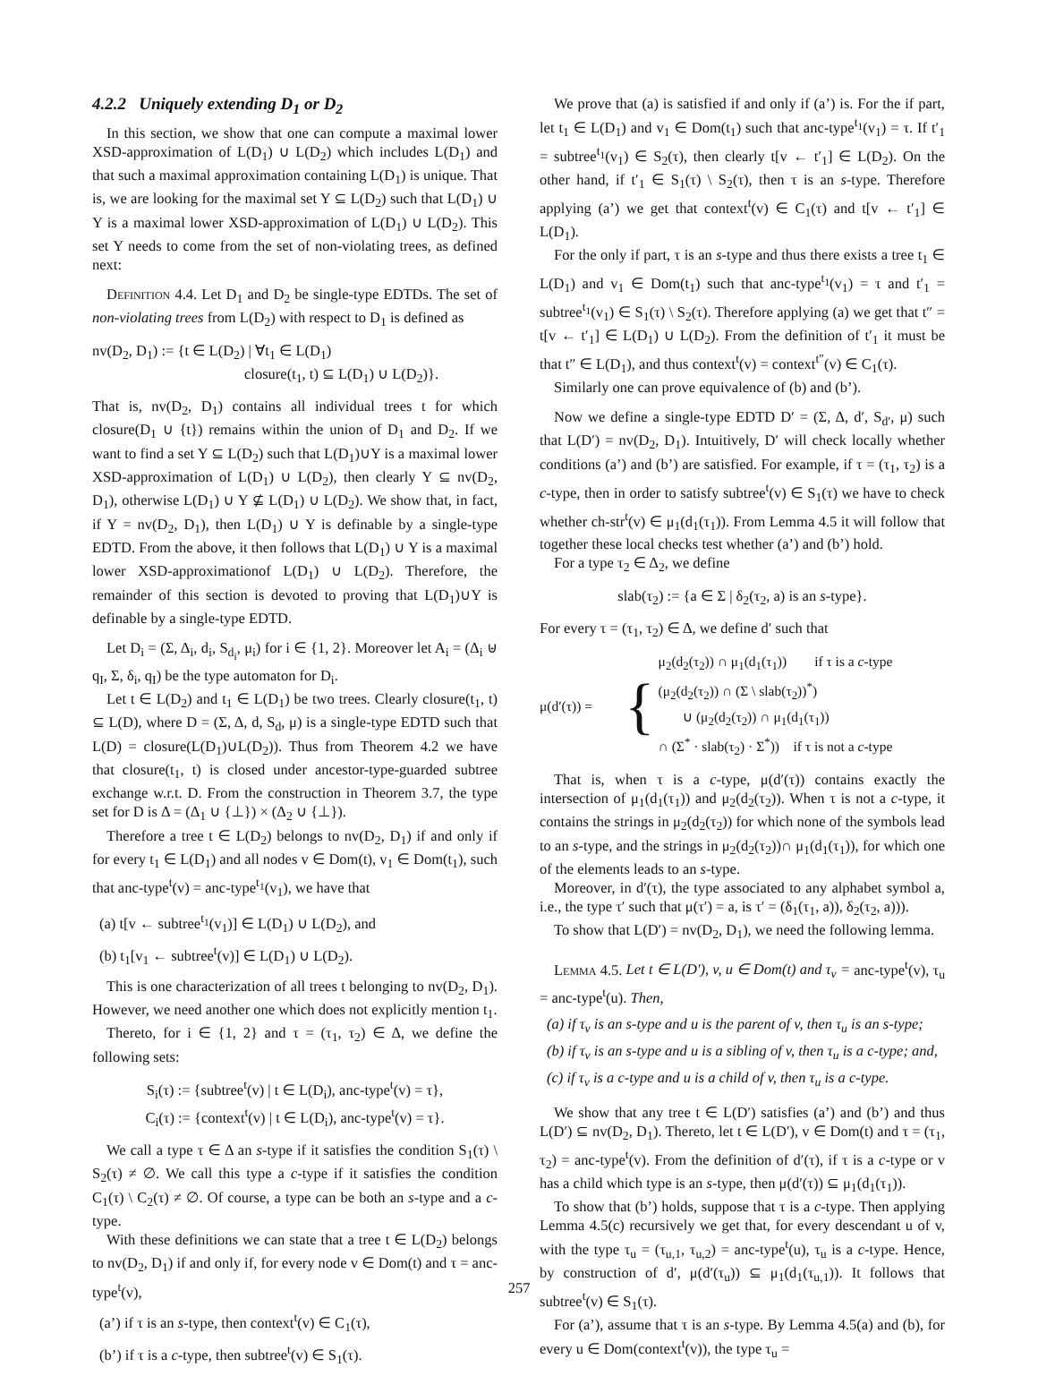4.2.2 Uniquely extending D<sub>1</sub> or D<sub>2</sub>
In this section, we show that one can compute a maximal lower XSD-approximation of L(D<sub>1</sub>) ∪ L(D<sub>2</sub>) which includes L(D<sub>1</sub>) and that such a maximal approximation containing L(D<sub>1</sub>) is unique. That is, we are looking for the maximal set Y ⊆ L(D<sub>2</sub>) such that L(D<sub>1</sub>) ∪ Y is a maximal lower XSD-approximation of L(D<sub>1</sub>) ∪ L(D<sub>2</sub>). This set Y needs to come from the set of non-violating trees, as defined next:
Definition 4.4. Let D<sub>1</sub> and D<sub>2</sub> be single-type EDTDs. The set of non-violating trees from L(D<sub>2</sub>) with respect to D<sub>1</sub> is defined as
nv(D<sub>2</sub>, D<sub>1</sub>) := {t ∈ L(D<sub>2</sub>) | ∀t<sub>1</sub> ∈ L(D<sub>1</sub>)
closure(t<sub>1</sub>, t) ⊆ L(D<sub>1</sub>) ∪ L(D<sub>2</sub>)}.
That is, nv(D<sub>2</sub>, D<sub>1</sub>) contains all individual trees t for which closure(D<sub>1</sub> ∪ {t}) remains within the union of D<sub>1</sub> and D<sub>2</sub>. If we want to find a set Y ⊆ L(D<sub>2</sub>) such that L(D<sub>1</sub>)∪Y is a maximal lower XSD-approximation of L(D<sub>1</sub>) ∪ L(D<sub>2</sub>), then clearly Y ⊆ nv(D<sub>2</sub>, D<sub>1</sub>), otherwise L(D<sub>1</sub>) ∪ Y ⊈ L(D<sub>1</sub>) ∪ L(D<sub>2</sub>). We show that, in fact, if Y = nv(D<sub>2</sub>, D<sub>1</sub>), then L(D<sub>1</sub>) ∪ Y is definable by a single-type EDTD. From the above, it then follows that L(D<sub>1</sub>) ∪ Y is a maximal lower XSD-approximationof L(D<sub>1</sub>) ∪ L(D<sub>2</sub>). Therefore, the remainder of this section is devoted to proving that L(D<sub>1</sub>)∪Y is definable by a single-type EDTD.
Let D<sub>i</sub> = (Σ, Δ<sub>i</sub>, d<sub>i</sub>, S<sub>d<sub>i</sub></sub>, μ<sub>i</sub>) for i ∈ {1, 2}. Moreover let A<sub>i</sub> = (Δ<sub>i</sub> ⊎ q<sub>I</sub>, Σ, δ<sub>i</sub>, q<sub>I</sub>) be the type automaton for D<sub>i</sub>.
Let t ∈ L(D<sub>2</sub>) and t<sub>1</sub> ∈ L(D<sub>1</sub>) be two trees. Clearly closure(t<sub>1</sub>, t) ⊆ L(D), where D = (Σ, Δ, d, S<sub>d</sub>, μ) is a single-type EDTD such that L(D) = closure(L(D<sub>1</sub>)∪L(D<sub>2</sub>)). Thus from Theorem 4.2 we have that closure(t<sub>1</sub>, t) is closed under ancestor-type-guarded subtree exchange w.r.t. D. From the construction in Theorem 3.7, the type set for D is Δ = (Δ<sub>1</sub> ∪ {⊥}) × (Δ<sub>2</sub> ∪ {⊥}).
Therefore a tree t ∈ L(D<sub>2</sub>) belongs to nv(D<sub>2</sub>, D<sub>1</sub>) if and only if for every t<sub>1</sub> ∈ L(D<sub>1</sub>) and all nodes v ∈ Dom(t), v<sub>1</sub> ∈ Dom(t<sub>1</sub>), such that anc-type<sup>t</sup>(v) = anc-type<sup>t<sub>1</sub></sup>(v<sub>1</sub>), we have that
(a) t[v ← subtree<sup>t<sub>1</sub></sup>(v<sub>1</sub>)] ∈ L(D<sub>1</sub>) ∪ L(D<sub>2</sub>), and
(b) t<sub>1</sub>[v<sub>1</sub> ← subtree<sup>t</sup>(v)] ∈ L(D<sub>1</sub>) ∪ L(D<sub>2</sub>).
This is one characterization of all trees t belonging to nv(D<sub>2</sub>, D<sub>1</sub>). However, we need another one which does not explicitly mention t<sub>1</sub>.
Thereto, for i ∈ {1, 2} and τ = (τ<sub>1</sub>, τ<sub>2</sub>) ∈ Δ, we define the following sets:
S<sub>i</sub>(τ) := {subtree<sup>t</sup>(v) | t ∈ L(D<sub>i</sub>), anc-type<sup>t</sup>(v) = τ},
C<sub>i</sub>(τ) := {context<sup>t</sup>(v) | t ∈ L(D<sub>i</sub>), anc-type<sup>t</sup>(v) = τ}.
We call a type τ ∈ Δ an s-type if it satisfies the condition S<sub>1</sub>(τ) \ S<sub>2</sub>(τ) ≠ ∅. We call this type a c-type if it satisfies the condition C<sub>1</sub>(τ) \ C<sub>2</sub>(τ) ≠ ∅. Of course, a type can be both an s-type and a c-type.
With these definitions we can state that a tree t ∈ L(D<sub>2</sub>) belongs to nv(D<sub>2</sub>, D<sub>1</sub>) if and only if, for every node v ∈ Dom(t) and τ = anc-type<sup>t</sup>(v),
(a’) if τ is an s-type, then context<sup>t</sup>(v) ∈ C<sub>1</sub>(τ),
(b’) if τ is a c-type, then subtree<sup>t</sup>(v) ∈ S<sub>1</sub>(τ).
We prove that (a) is satisfied if and only if (a’) is. For the if part, let t<sub>1</sub> ∈ L(D<sub>1</sub>) and v<sub>1</sub> ∈ Dom(t<sub>1</sub>) such that anc-type<sup>t<sub>1</sub></sup>(v<sub>1</sub>) = τ. If t′<sub>1</sub> = subtree<sup>t<sub>1</sub></sup>(v<sub>1</sub>) ∈ S<sub>2</sub>(τ), then clearly t[v ← t′<sub>1</sub>] ∈ L(D<sub>2</sub>). On the other hand, if t′<sub>1</sub> ∈ S<sub>1</sub>(τ) \ S<sub>2</sub>(τ), then τ is an s-type. Therefore applying (a’) we get that context<sup>t</sup>(v) ∈ C<sub>1</sub>(τ) and t[v ← t′<sub>1</sub>] ∈ L(D<sub>1</sub>).
For the only if part, τ is an s-type and thus there exists a tree t<sub>1</sub> ∈ L(D<sub>1</sub>) and v<sub>1</sub> ∈ Dom(t<sub>1</sub>) such that anc-type<sup>t<sub>1</sub></sup>(v<sub>1</sub>) = τ and t′<sub>1</sub> = subtree<sup>t<sub>1</sub></sup>(v<sub>1</sub>) ∈ S<sub>1</sub>(τ) \ S<sub>2</sub>(τ). Therefore applying (a) we get that t″ = t[v ← t′<sub>1</sub>] ∈ L(D<sub>1</sub>) ∪ L(D<sub>2</sub>). From the definition of t′<sub>1</sub> it must be that t″ ∈ L(D<sub>1</sub>), and thus context<sup>t</sup>(v) = context<sup>t″</sup>(v) ∈ C<sub>1</sub>(τ).
Similarly one can prove equivalence of (b) and (b’).
Now we define a single-type EDTD D′ = (Σ, Δ, d′, S<sub>d′</sub>, μ) such that L(D′) = nv(D<sub>2</sub>, D<sub>1</sub>). Intuitively, D′ will check locally whether conditions (a’) and (b’) are satisfied. For example, if τ = (τ<sub>1</sub>, τ<sub>2</sub>) is a c-type, then in order to satisfy subtree<sup>t</sup>(v) ∈ S<sub>1</sub>(τ) we have to check whether ch-str<sup>t</sup>(v) ∈ μ<sub>1</sub>(d<sub>1</sub>(τ<sub>1</sub>)). From Lemma 4.5 it will follow that together these local checks test whether (a’) and (b’) hold.
For a type τ<sub>2</sub> ∈ Δ<sub>2</sub>, we define
slab(τ<sub>2</sub>) := {a ∈ Σ | δ<sub>2</sub>(τ<sub>2</sub>, a) is an s-type}.
For every τ = (τ<sub>1</sub>, τ<sub>2</sub>) ∈ Δ, we define d′ such that
μ(d′(τ)) =
{
μ<sub>2</sub>(d<sub>2</sub>(τ<sub>2</sub>)) ∩ μ<sub>1</sub>(d<sub>1</sub>(τ<sub>1</sub>)) if τ is a c-type
(μ<sub>2</sub>(d<sub>2</sub>(τ<sub>2</sub>)) ∩ (Σ \ slab(τ<sub>2</sub>))<sup>*</sup>)
∪ (μ<sub>2</sub>(d<sub>2</sub>(τ<sub>2</sub>)) ∩ μ<sub>1</sub>(d<sub>1</sub>(τ<sub>1</sub>))
∩ (Σ<sup>*</sup> · slab(τ<sub>2</sub>) · Σ<sup>*</sup>)) if τ is not a c-type
That is, when τ is a c-type, μ(d′(τ)) contains exactly the intersection of μ<sub>1</sub>(d<sub>1</sub>(τ<sub>1</sub>)) and μ<sub>2</sub>(d<sub>2</sub>(τ<sub>2</sub>)). When τ is not a c-type, it contains the strings in μ<sub>2</sub>(d<sub>2</sub>(τ<sub>2</sub>)) for which none of the symbols lead to an s-type, and the strings in μ<sub>2</sub>(d<sub>2</sub>(τ<sub>2</sub>))∩ μ<sub>1</sub>(d<sub>1</sub>(τ<sub>1</sub>)), for which one of the elements leads to an s-type.
Moreover, in d′(τ), the type associated to any alphabet symbol a, i.e., the type τ′ such that μ(τ′) = a, is τ′ = (δ<sub>1</sub>(τ<sub>1</sub>, a)), δ<sub>2</sub>(τ<sub>2</sub>, a))).
To show that L(D′) = nv(D<sub>2</sub>, D<sub>1</sub>), we need the following lemma.
Lemma 4.5. Let t ∈ L(D′), v, u ∈ Dom(t) and τ<sub>v</sub> = anc-type<sup>t</sup>(v), τ<sub>u</sub> = anc-type<sup>t</sup>(u). Then,
(a) if τ<sub>v</sub> is an s-type and u is the parent of v, then τ<sub>u</sub> is an s-type;
(b) if τ<sub>v</sub> is an s-type and u is a sibling of v, then τ<sub>u</sub> is a c-type; and,
(c) if τ<sub>v</sub> is a c-type and u is a child of v, then τ<sub>u</sub> is a c-type.
We show that any tree t ∈ L(D′) satisfies (a’) and (b’) and thus L(D′) ⊆ nv(D<sub>2</sub>, D<sub>1</sub>). Thereto, let t ∈ L(D′), v ∈ Dom(t) and τ = (τ<sub>1</sub>, τ<sub>2</sub>) = anc-type<sup>t</sup>(v). From the definition of d′(τ), if τ is a c-type or v has a child which type is an s-type, then μ(d′(τ)) ⊆ μ<sub>1</sub>(d<sub>1</sub>(τ<sub>1</sub>)).
To show that (b’) holds, suppose that τ is a c-type. Then applying Lemma 4.5(c) recursively we get that, for every descendant u of v, with the type τ<sub>u</sub> = (τ<sub>u,1</sub>, τ<sub>u,2</sub>) = anc-type<sup>t</sup>(u), τ<sub>u</sub> is a c-type. Hence, by construction of d′, μ(d′(τ<sub>u</sub>)) ⊆ μ<sub>1</sub>(d<sub>1</sub>(τ<sub>u,1</sub>)). It follows that subtree<sup>t</sup>(v) ∈ S<sub>1</sub>(τ).
For (a’), assume that τ is an s-type. By Lemma 4.5(a) and (b), for every u ∈ Dom(context<sup>t</sup>(v)), the type τ<sub>u</sub> =
257